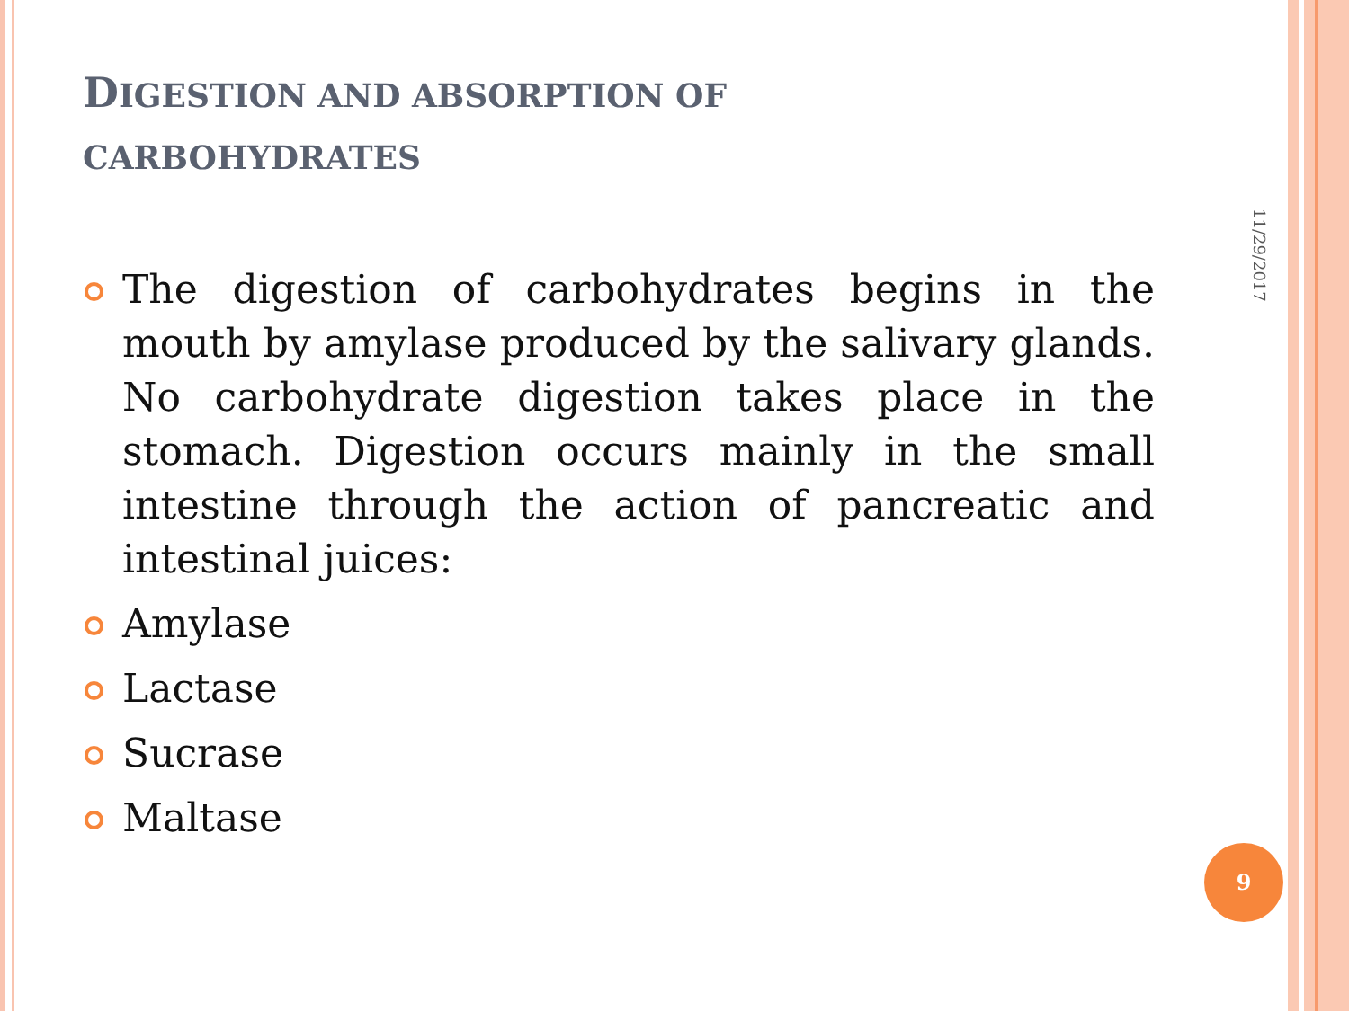DIGESTION AND ABSORPTION OF
CARBOHYDRATES
The digestion of carbohydrates begins in the mouth by amylase produced by the salivary glands. No carbohydrate digestion takes place in the stomach. Digestion occurs mainly in the small intestine through the action of pancreatic and intestinal juices:
Amylase
Lactase
Sucrase
Maltase
11/29/2017
9